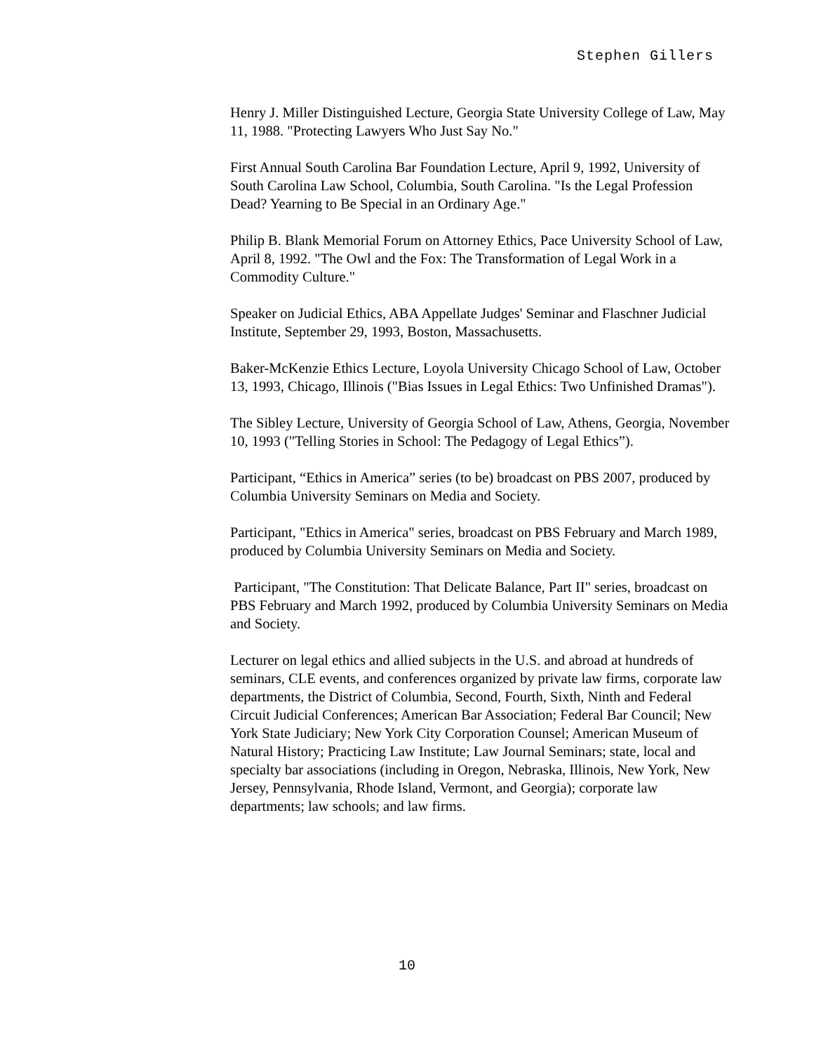Stephen Gillers
Henry J. Miller Distinguished Lecture, Georgia State University College of Law, May 11, 1988. "Protecting Lawyers Who Just Say No."
First Annual South Carolina Bar Foundation Lecture, April 9, 1992, University of South Carolina Law School, Columbia, South Carolina. "Is the Legal Profession Dead? Yearning to Be Special in an Ordinary Age."
Philip B. Blank Memorial Forum on Attorney Ethics, Pace University School of Law, April 8, 1992. "The Owl and the Fox: The Transformation of Legal Work in a Commodity Culture."
Speaker on Judicial Ethics, ABA Appellate Judges' Seminar and Flaschner Judicial Institute, September 29, 1993, Boston, Massachusetts.
Baker-McKenzie Ethics Lecture, Loyola University Chicago School of Law, October 13, 1993, Chicago, Illinois ("Bias Issues in Legal Ethics: Two Unfinished Dramas").
The Sibley Lecture, University of Georgia School of Law, Athens, Georgia, November 10, 1993 ("Telling Stories in School: The Pedagogy of Legal Ethics”).
Participant, “Ethics in America” series (to be) broadcast on PBS 2007, produced by Columbia University Seminars on Media and Society.
Participant, "Ethics in America" series, broadcast on PBS February and March 1989, produced by Columbia University Seminars on Media and Society.
Participant, "The Constitution: That Delicate Balance, Part II" series, broadcast on PBS February and March 1992, produced by Columbia University Seminars on Media and Society.
Lecturer on legal ethics and allied subjects in the U.S. and abroad at hundreds of seminars, CLE events, and conferences organized by private law firms, corporate law departments, the District of Columbia, Second, Fourth, Sixth, Ninth and Federal Circuit Judicial Conferences; American Bar Association; Federal Bar Council; New York State Judiciary; New York City Corporation Counsel; American Museum of Natural History; Practicing Law Institute; Law Journal Seminars; state, local and specialty bar associations (including in Oregon, Nebraska, Illinois, New York, New Jersey, Pennsylvania, Rhode Island, Vermont, and Georgia); corporate law departments; law schools; and law firms.
10